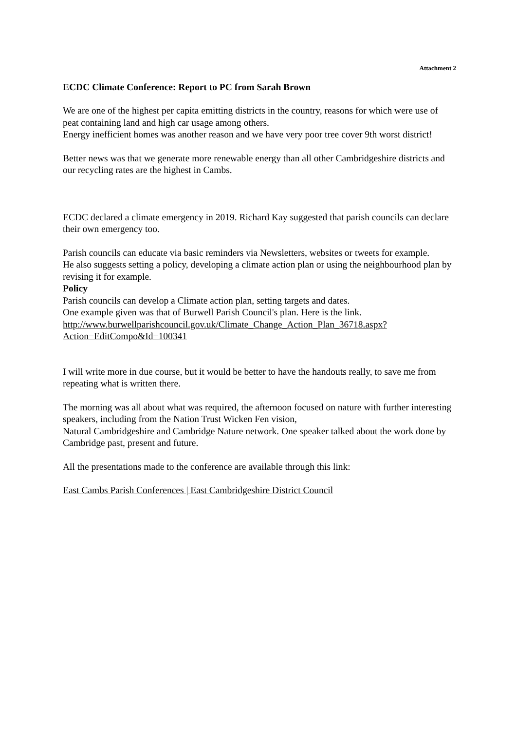Attachment 2
ECDC Climate Conference: Report to PC from Sarah Brown
We are one of the highest per capita emitting districts in the country, reasons for which were use of peat containing land and high car usage among others.
Energy inefficient homes was another reason and we have very poor tree cover 9th worst district!
Better news was that we generate more renewable energy than all other Cambridgeshire districts and our recycling rates are the highest in Cambs.
ECDC declared a climate emergency in 2019. Richard Kay suggested that parish councils can declare their own emergency too.
Parish councils can educate via basic reminders via Newsletters, websites or tweets for example.
He also suggests setting a policy, developing a climate action plan or using the neighbourhood plan by revising it for example.
Policy
Parish councils can develop a Climate action plan, setting targets and dates.
One example given was that of Burwell Parish Council's plan. Here is the link.
http://www.burwellparishcouncil.gov.uk/Climate_Change_Action_Plan_36718.aspx?Action=EditCompo&Id=100341
I will write more in due course, but it would be better to have the handouts really, to save me from repeating what is written there.
The morning was all about what was required, the afternoon focused on nature with further interesting speakers, including from the Nation Trust Wicken Fen vision,
Natural Cambridgeshire and Cambridge Nature network. One speaker talked about the work done by Cambridge past, present and future.
All the presentations made to the conference are available through this link:
East Cambs Parish Conferences | East Cambridgeshire District Council